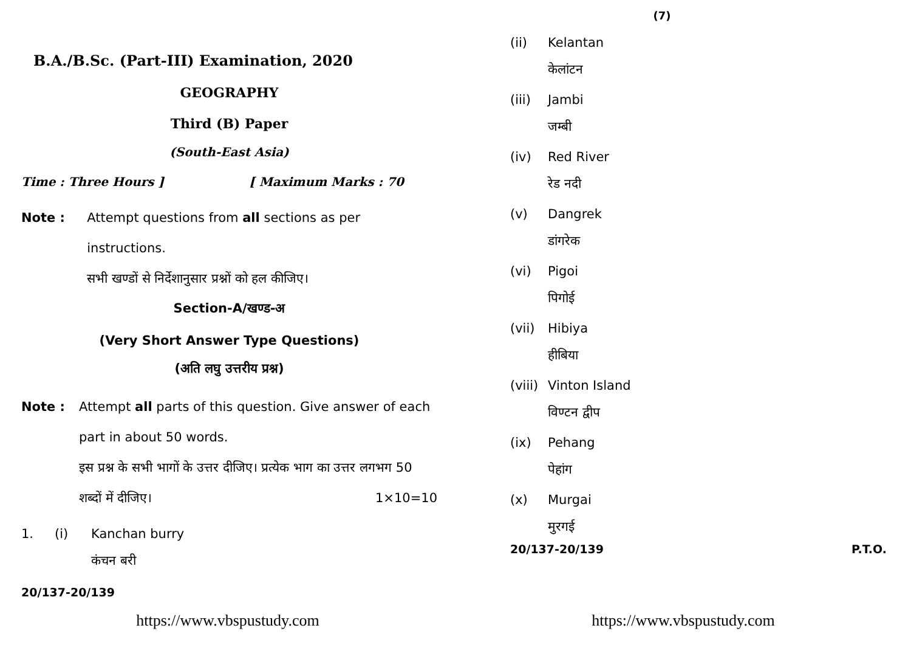B.A./B.Sc. (Part-III) Examination, 2020
GEOGRAPHY
Third (B) Paper
(South-East Asia)
Time : Three Hours ] [ Maximum Marks : 70
Note : Attempt questions from all sections as per instructions.
सभी खण्डों से निर्देशानुसार प्रश्नों को हल कीजिए।
Section-A/खण्ड-अ
(Very Short Answer Type Questions)
(अति लघु उत्तरीय प्रश्न)
Note : Attempt all parts of this question. Give answer of each part in about 50 words.
इस प्रश्न के सभी भागों के उत्तर दीजिए। प्रत्येक भाग का उत्तर लगभग 50 शब्दों में दीजिए। 1×10=10
1. (i) Kanchan burry
कंचन बरी
20/137-20/139
https://www.vbspustudy.com
(7)
(ii) Kelantan
केलांटन
(iii) Jambi
जम्बी
(iv) Red River
रेड नदी
(v) Dangrek
डांगरेक
(vi) Pigoi
पिगोई
(vii) Hibiya
हीबिया
(viii) Vinton Island
विण्टन द्वीप
(ix) Pehang
पेहांग
(x) Murgai
मुरगई
20/137-20/139 P.T.O.
https://www.vbspustudy.com